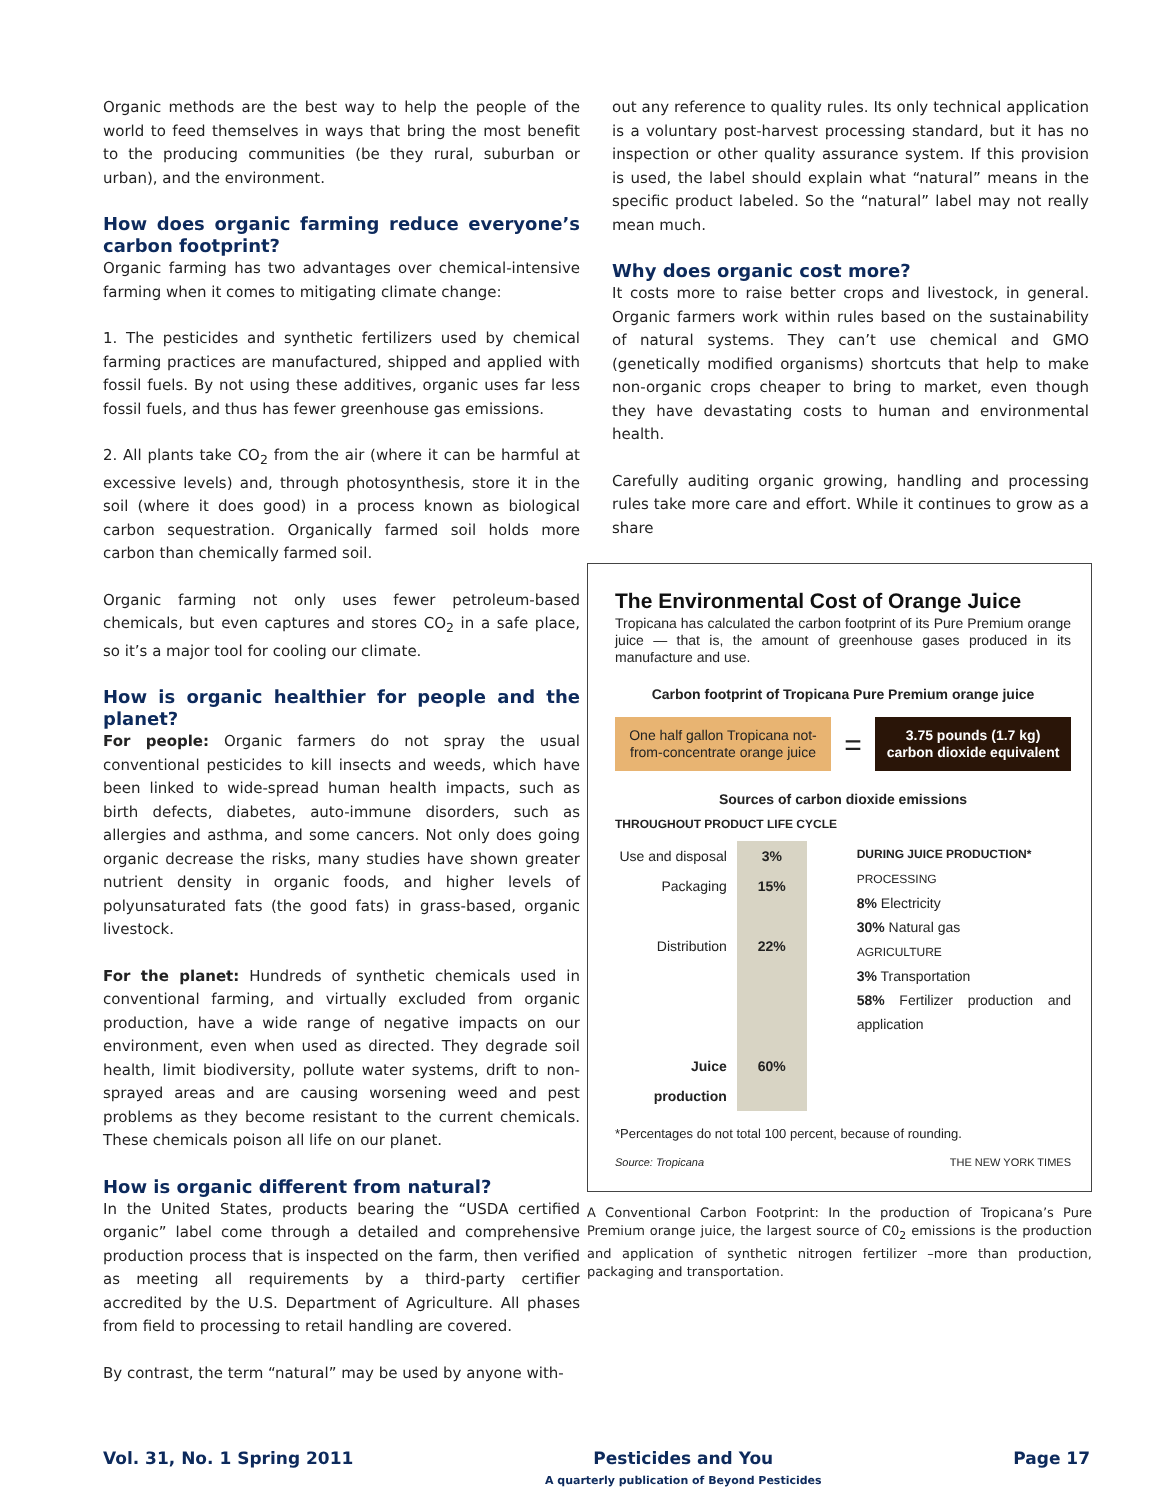Organic methods are the best way to help the people of the world to feed themselves in ways that bring the most benefit to the producing communities (be they rural, suburban or urban), and the environment.
How does organic farming reduce everyone’s carbon footprint?
Organic farming has two advantages over chemical-intensive farming when it comes to mitigating climate change:
1. The pesticides and synthetic fertilizers used by chemical farming practices are manufactured, shipped and applied with fossil fuels. By not using these additives, organic uses far less fossil fuels, and thus has fewer greenhouse gas emissions.
2. All plants take CO<sub>2</sub> from the air (where it can be harmful at excessive levels) and, through photosynthesis, store it in the soil (where it does good) in a process known as biological carbon sequestration. Organically farmed soil holds more carbon than chemically farmed soil.
Organic farming not only uses fewer petroleum-based chemicals, but even captures and stores CO<sub>2</sub> in a safe place, so it’s a major tool for cooling our climate.
How is organic healthier for people and the planet?
For people: Organic farmers do not spray the usual conventional pesticides to kill insects and weeds, which have been linked to wide-spread human health impacts, such as birth defects, diabetes, auto-immune disorders, such as allergies and asthma, and some cancers. Not only does going organic decrease the risks, many studies have shown greater nutrient density in organic foods, and higher levels of polyunsaturated fats (the good fats) in grass-based, organic livestock.
For the planet: Hundreds of synthetic chemicals used in conventional farming, and virtually excluded from organic production, have a wide range of negative impacts on our environment, even when used as directed. They degrade soil health, limit biodiversity, pollute water systems, drift to non-sprayed areas and are causing worsening weed and pest problems as they become resistant to the current chemicals. These chemicals poison all life on our planet.
How is organic different from natural?
In the United States, products bearing the “USDA certified organic” label come through a detailed and comprehensive production process that is inspected on the farm, then verified as meeting all requirements by a third-party certifier accredited by the U.S. Department of Agriculture. All phases from field to processing to retail handling are covered.
By contrast, the term “natural” may be used by anyone with-
out any reference to quality rules. Its only technical application is a voluntary post-harvest processing standard, but it has no inspection or other quality assurance system. If this provision is used, the label should explain what “natural” means in the specific product labeled. So the “natural” label may not really mean much.
Why does organic cost more?
It costs more to raise better crops and livestock, in general. Organic farmers work within rules based on the sustainability of natural systems. They can’t use chemical and GMO (genetically modified organisms) shortcuts that help to make non-organic crops cheaper to bring to market, even though they have devastating costs to human and environmental health.
Carefully auditing organic growing, handling and processing rules take more care and effort. While it continues to grow as a share
The Environmental Cost of Orange Juice
Tropicana has calculated the carbon footprint of its Pure Premium orange juice — that is, the amount of greenhouse gases produced in its manufacture and use.
Carbon footprint of Tropicana Pure Premium orange juice
One half gallon Tropicana not-from-concentrate orange juice
=
3.75 pounds (1.7 kg) carbon dioxide equivalent
Sources of carbon dioxide emissions
THROUGHOUT PRODUCT LIFE CYCLE
Use and disposal
Packaging
Distribution
Juice production
3%
15%
22%
60%
DURING JUICE PRODUCTION*
PROCESSING
8% Electricity
30% Natural gas
AGRICULTURE
3% Transportation
58% Fertilizer production and application
*Percentages do not total 100 percent, because of rounding.
Source: Tropicana THE NEW YORK TIMES
A Conventional Carbon Footprint: In the production of Tropicana’s Pure Premium orange juice, the largest source of C0<sub>2</sub> emissions is the production and application of synthetic nitrogen fertilizer –more than production, packaging and transportation.
Vol. 31, No. 1 Spring 2011 Pesticides and You
A quarterly publication of Beyond Pesticides Page 17